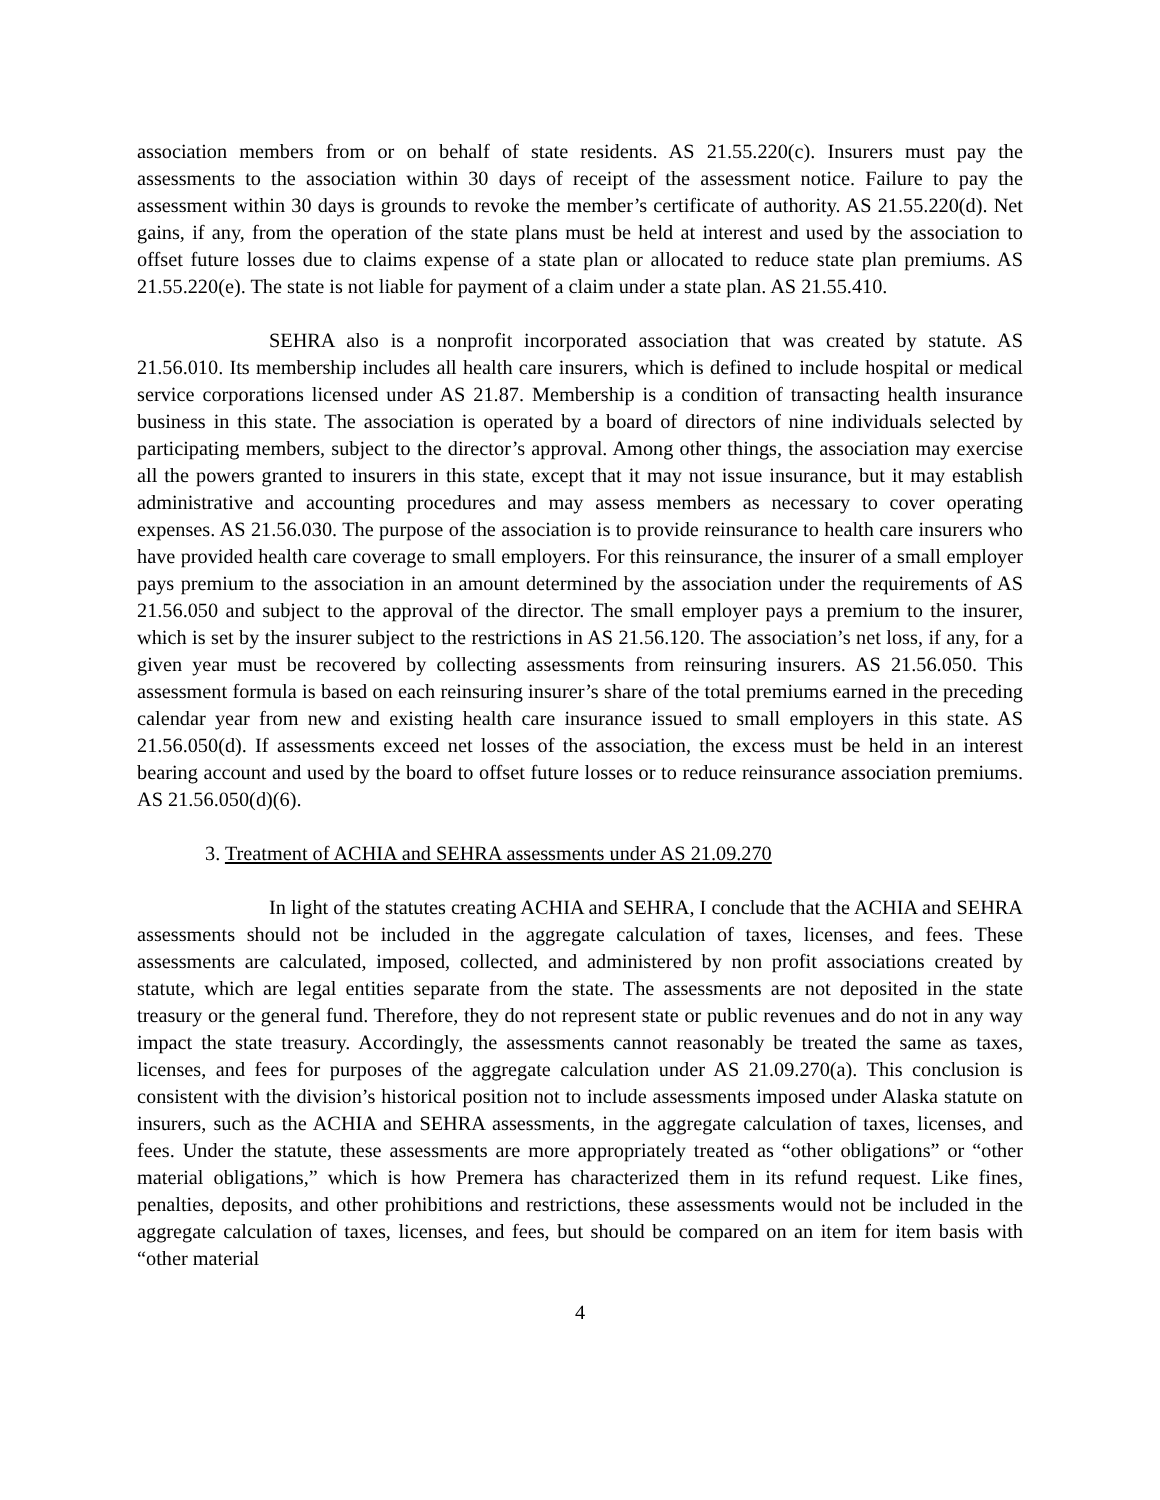association members from or on behalf of state residents. AS 21.55.220(c). Insurers must pay the assessments to the association within 30 days of receipt of the assessment notice. Failure to pay the assessment within 30 days is grounds to revoke the member’s certificate of authority. AS 21.55.220(d). Net gains, if any, from the operation of the state plans must be held at interest and used by the association to offset future losses due to claims expense of a state plan or allocated to reduce state plan premiums. AS 21.55.220(e). The state is not liable for payment of a claim under a state plan. AS 21.55.410.
SEHRA also is a nonprofit incorporated association that was created by statute. AS 21.56.010. Its membership includes all health care insurers, which is defined to include hospital or medical service corporations licensed under AS 21.87. Membership is a condition of transacting health insurance business in this state. The association is operated by a board of directors of nine individuals selected by participating members, subject to the director’s approval. Among other things, the association may exercise all the powers granted to insurers in this state, except that it may not issue insurance, but it may establish administrative and accounting procedures and may assess members as necessary to cover operating expenses. AS 21.56.030. The purpose of the association is to provide reinsurance to health care insurers who have provided health care coverage to small employers. For this reinsurance, the insurer of a small employer pays premium to the association in an amount determined by the association under the requirements of AS 21.56.050 and subject to the approval of the director. The small employer pays a premium to the insurer, which is set by the insurer subject to the restrictions in AS 21.56.120. The association’s net loss, if any, for a given year must be recovered by collecting assessments from reinsuring insurers. AS 21.56.050. This assessment formula is based on each reinsuring insurer’s share of the total premiums earned in the preceding calendar year from new and existing health care insurance issued to small employers in this state. AS 21.56.050(d). If assessments exceed net losses of the association, the excess must be held in an interest bearing account and used by the board to offset future losses or to reduce reinsurance association premiums. AS 21.56.050(d)(6).
3. Treatment of ACHIA and SEHRA assessments under AS 21.09.270
In light of the statutes creating ACHIA and SEHRA, I conclude that the ACHIA and SEHRA assessments should not be included in the aggregate calculation of taxes, licenses, and fees. These assessments are calculated, imposed, collected, and administered by non profit associations created by statute, which are legal entities separate from the state. The assessments are not deposited in the state treasury or the general fund. Therefore, they do not represent state or public revenues and do not in any way impact the state treasury. Accordingly, the assessments cannot reasonably be treated the same as taxes, licenses, and fees for purposes of the aggregate calculation under AS 21.09.270(a). This conclusion is consistent with the division’s historical position not to include assessments imposed under Alaska statute on insurers, such as the ACHIA and SEHRA assessments, in the aggregate calculation of taxes, licenses, and fees. Under the statute, these assessments are more appropriately treated as “other obligations” or “other material obligations,” which is how Premera has characterized them in its refund request. Like fines, penalties, deposits, and other prohibitions and restrictions, these assessments would not be included in the aggregate calculation of taxes, licenses, and fees, but should be compared on an item for item basis with “other material
4